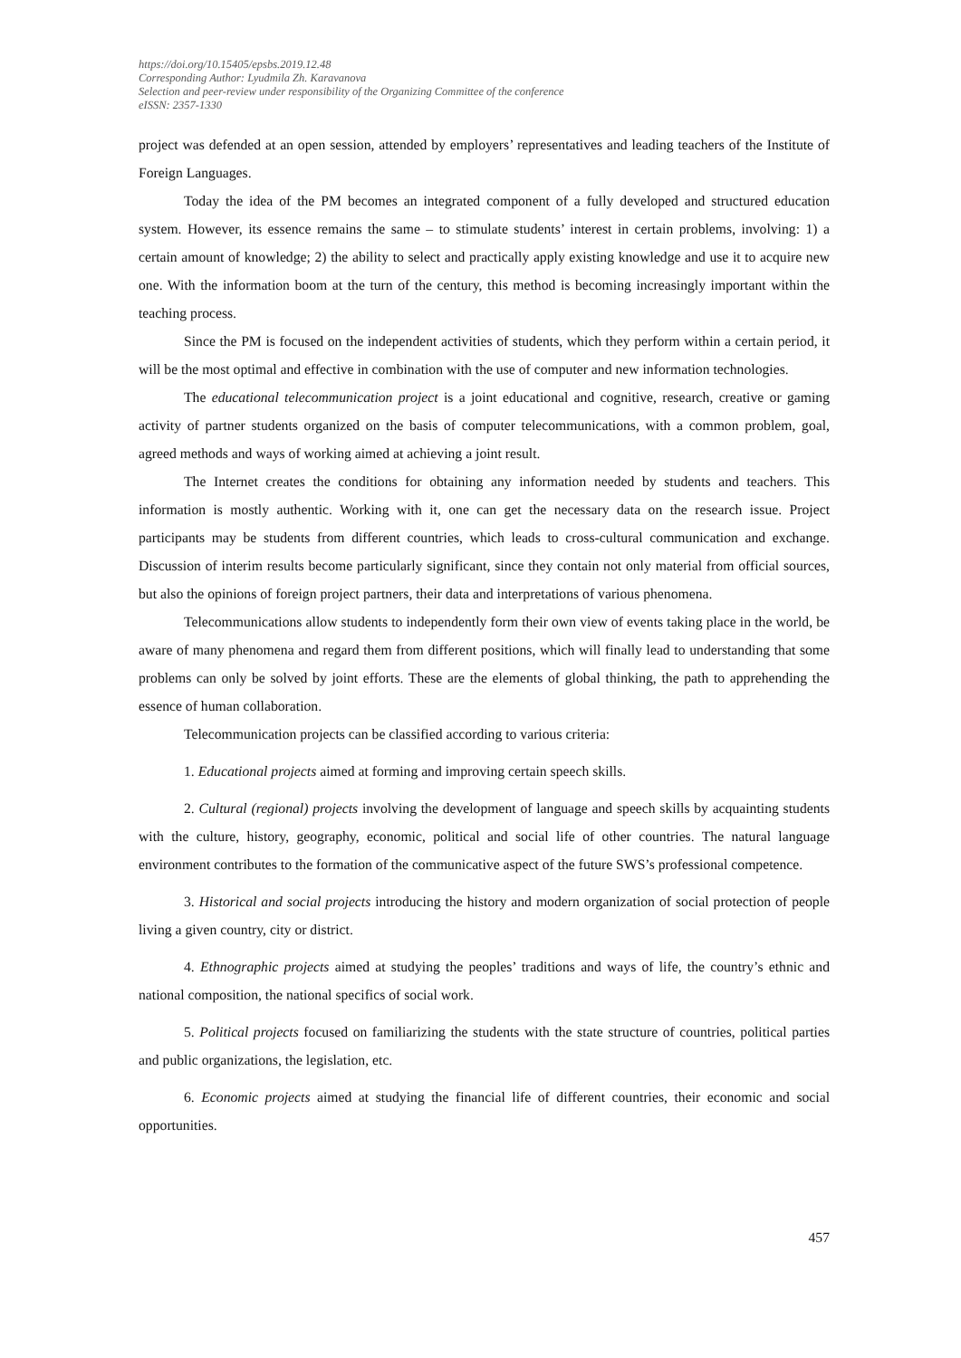https://doi.org/10.15405/epsbs.2019.12.48
Corresponding Author: Lyudmila Zh. Karavanova
Selection and peer-review under responsibility of the Organizing Committee of the conference
eISSN: 2357-1330
project was defended at an open session, attended by employers’ representatives and leading teachers of the Institute of Foreign Languages.
Today the idea of the PM becomes an integrated component of a fully developed and structured education system. However, its essence remains the same – to stimulate students’ interest in certain problems, involving: 1) a certain amount of knowledge; 2) the ability to select and practically apply existing knowledge and use it to acquire new one. With the information boom at the turn of the century, this method is becoming increasingly important within the teaching process.
Since the PM is focused on the independent activities of students, which they perform within a certain period, it will be the most optimal and effective in combination with the use of computer and new information technologies.
The educational telecommunication project is a joint educational and cognitive, research, creative or gaming activity of partner students organized on the basis of computer telecommunications, with a common problem, goal, agreed methods and ways of working aimed at achieving a joint result.
The Internet creates the conditions for obtaining any information needed by students and teachers. This information is mostly authentic. Working with it, one can get the necessary data on the research issue. Project participants may be students from different countries, which leads to cross-cultural communication and exchange. Discussion of interim results become particularly significant, since they contain not only material from official sources, but also the opinions of foreign project partners, their data and interpretations of various phenomena.
Telecommunications allow students to independently form their own view of events taking place in the world, be aware of many phenomena and regard them from different positions, which will finally lead to understanding that some problems can only be solved by joint efforts. These are the elements of global thinking, the path to apprehending the essence of human collaboration.
Telecommunication projects can be classified according to various criteria:
1. Educational projects aimed at forming and improving certain speech skills.
2. Cultural (regional) projects involving the development of language and speech skills by acquainting students with the culture, history, geography, economic, political and social life of other countries. The natural language environment contributes to the formation of the communicative aspect of the future SWS’s professional competence.
3. Historical and social projects introducing the history and modern organization of social protection of people living a given country, city or district.
4. Ethnographic projects aimed at studying the peoples’ traditions and ways of life, the country’s ethnic and national composition, the national specifics of social work.
5. Political projects focused on familiarizing the students with the state structure of countries, political parties and public organizations, the legislation, etc.
6. Economic projects aimed at studying the financial life of different countries, their economic and social opportunities.
457